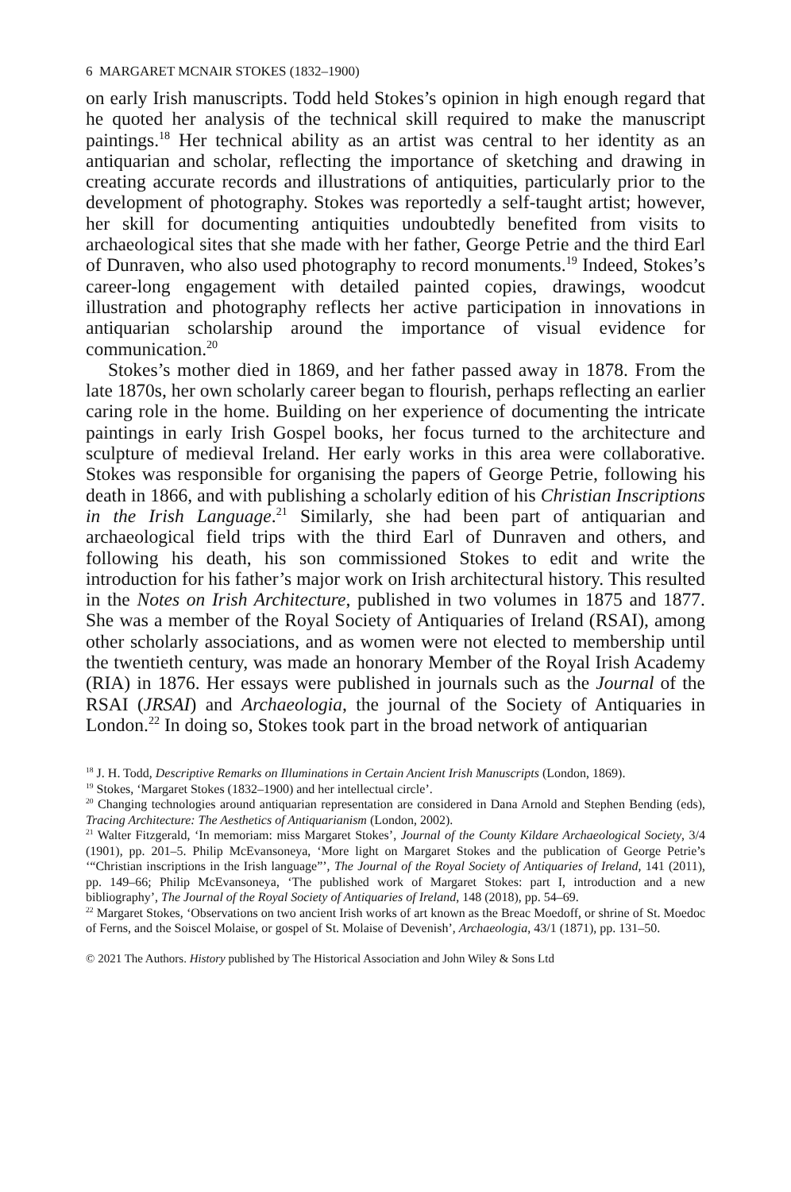6 MARGARET MCNAIR STOKES (1832–1900)
on early Irish manuscripts. Todd held Stokes’s opinion in high enough regard that he quoted her analysis of the technical skill required to make the manuscript paintings.<sup>18</sup> Her technical ability as an artist was central to her identity as an antiquarian and scholar, reflecting the importance of sketching and drawing in creating accurate records and illustrations of antiquities, particularly prior to the development of photography. Stokes was reportedly a self-taught artist; however, her skill for documenting antiquities undoubtedly benefited from visits to archaeological sites that she made with her father, George Petrie and the third Earl of Dunraven, who also used photography to record monuments.<sup>19</sup> Indeed, Stokes’s career-long engagement with detailed painted copies, drawings, woodcut illustration and photography reflects her active participation in innovations in antiquarian scholarship around the importance of visual evidence for communication.<sup>20</sup>
Stokes’s mother died in 1869, and her father passed away in 1878. From the late 1870s, her own scholarly career began to flourish, perhaps reflecting an earlier caring role in the home. Building on her experience of documenting the intricate paintings in early Irish Gospel books, her focus turned to the architecture and sculpture of medieval Ireland. Her early works in this area were collaborative. Stokes was responsible for organising the papers of George Petrie, following his death in 1866, and with publishing a scholarly edition of his Christian Inscriptions in the Irish Language.<sup>21</sup> Similarly, she had been part of antiquarian and archaeological field trips with the third Earl of Dunraven and others, and following his death, his son commissioned Stokes to edit and write the introduction for his father’s major work on Irish architectural history. This resulted in the Notes on Irish Architecture, published in two volumes in 1875 and 1877. She was a member of the Royal Society of Antiquaries of Ireland (RSAI), among other scholarly associations, and as women were not elected to membership until the twentieth century, was made an honorary Member of the Royal Irish Academy (RIA) in 1876. Her essays were published in journals such as the Journal of the RSAI (JRSAI) and Archaeologia, the journal of the Society of Antiquaries in London.<sup>22</sup> In doing so, Stokes took part in the broad network of antiquarian
<sup>18</sup> J. H. Todd, Descriptive Remarks on Illuminations in Certain Ancient Irish Manuscripts (London, 1869).
<sup>19</sup> Stokes, ‘Margaret Stokes (1832–1900) and her intellectual circle’.
<sup>20</sup> Changing technologies around antiquarian representation are considered in Dana Arnold and Stephen Bending (eds), Tracing Architecture: The Aesthetics of Antiquarianism (London, 2002).
<sup>21</sup> Walter Fitzgerald, ‘In memoriam: miss Margaret Stokes’, Journal of the County Kildare Archaeological Society, 3/4 (1901), pp. 201–5. Philip McEvansoneya, ‘More light on Margaret Stokes and the publication of George Petrie’s ‘“Christian inscriptions in the Irish language”’, The Journal of the Royal Society of Antiquaries of Ireland, 141 (2011), pp. 149–66; Philip McEvansoneya, ‘The published work of Margaret Stokes: part I, introduction and a new bibliography’, The Journal of the Royal Society of Antiquaries of Ireland, 148 (2018), pp. 54–69.
<sup>22</sup> Margaret Stokes, ‘Observations on two ancient Irish works of art known as the Breac Moedoff, or shrine of St. Moedoc of Ferns, and the Soiscel Molaise, or gospel of St. Molaise of Devenish’, Archaeologia, 43/1 (1871), pp. 131–50.
© 2021 The Authors. History published by The Historical Association and John Wiley & Sons Ltd